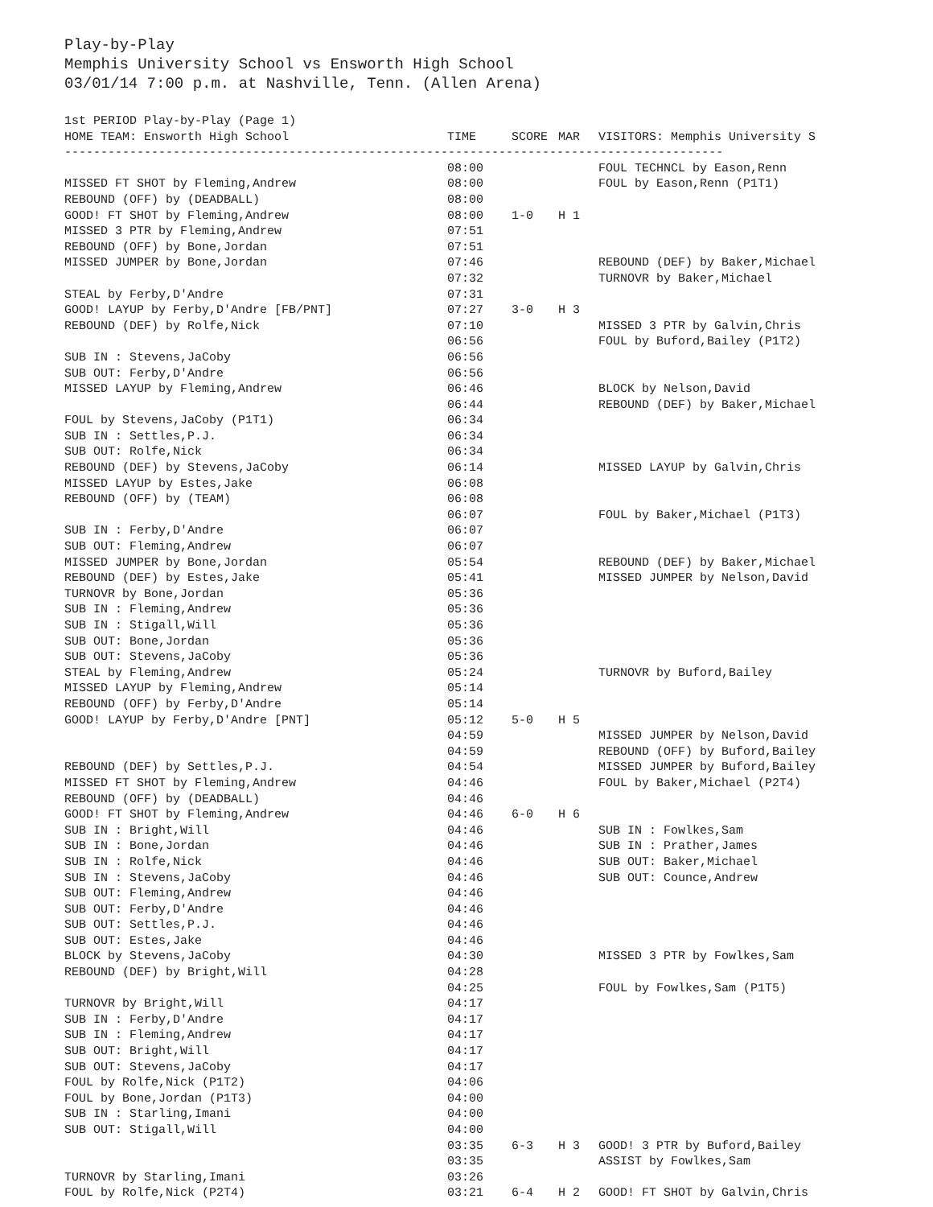Play-by-Play
Memphis University School vs Ensworth High School
03/01/14 7:00 p.m. at Nashville, Tenn. (Allen Arena)
| 1st PERIOD Play-by-Play (Page 1) | | | | |
| HOME TEAM: Ensworth High School | TIME | SCORE | MAR | VISITORS: Memphis University S |
| ------------------------------------------------------------------------------------------- | | | | |
| | 08:00 | | | FOUL TECHNCL by Eason,Renn |
| MISSED FT SHOT by Fleming,Andrew | 08:00 | | | FOUL by Eason,Renn (P1T1) |
| REBOUND (OFF) by (DEADBALL) | 08:00 | | | |
| GOOD! FT SHOT by Fleming,Andrew | 08:00 | 1-0 | H 1 | |
| MISSED 3 PTR by Fleming,Andrew | 07:51 | | | |
| REBOUND (OFF) by Bone,Jordan | 07:51 | | | |
| MISSED JUMPER by Bone,Jordan | 07:46 | | | REBOUND (DEF) by Baker,Michael |
| | 07:32 | | | TURNOVR by Baker,Michael |
| STEAL by Ferby,D'Andre | 07:31 | | | |
| GOOD! LAYUP by Ferby,D'Andre [FB/PNT] | 07:27 | 3-0 | H 3 | |
| REBOUND (DEF) by Rolfe,Nick | 07:10 | | | MISSED 3 PTR by Galvin,Chris |
| | 06:56 | | | FOUL by Buford,Bailey (P1T2) |
| SUB IN : Stevens,JaCoby | 06:56 | | | |
| SUB OUT: Ferby,D'Andre | 06:56 | | | |
| MISSED LAYUP by Fleming,Andrew | 06:46 | | | BLOCK by Nelson,David |
| | 06:44 | | | REBOUND (DEF) by Baker,Michael |
| FOUL by Stevens,JaCoby (P1T1) | 06:34 | | | |
| SUB IN : Settles,P.J. | 06:34 | | | |
| SUB OUT: Rolfe,Nick | 06:34 | | | |
| REBOUND (DEF) by Stevens,JaCoby | 06:14 | | | MISSED LAYUP by Galvin,Chris |
| MISSED LAYUP by Estes,Jake | 06:08 | | | |
| REBOUND (OFF) by (TEAM) | 06:08 | | | |
| | 06:07 | | | FOUL by Baker,Michael (P1T3) |
| SUB IN : Ferby,D'Andre | 06:07 | | | |
| SUB OUT: Fleming,Andrew | 06:07 | | | |
| MISSED JUMPER by Bone,Jordan | 05:54 | | | REBOUND (DEF) by Baker,Michael |
| REBOUND (DEF) by Estes,Jake | 05:41 | | | MISSED JUMPER by Nelson,David |
| TURNOVR by Bone,Jordan | 05:36 | | | |
| SUB IN : Fleming,Andrew | 05:36 | | | |
| SUB IN : Stigall,Will | 05:36 | | | |
| SUB OUT: Bone,Jordan | 05:36 | | | |
| SUB OUT: Stevens,JaCoby | 05:36 | | | |
| STEAL by Fleming,Andrew | 05:24 | | | TURNOVR by Buford,Bailey |
| MISSED LAYUP by Fleming,Andrew | 05:14 | | | |
| REBOUND (OFF) by Ferby,D'Andre | 05:14 | | | |
| GOOD! LAYUP by Ferby,D'Andre [PNT] | 05:12 | 5-0 | H 5 | |
| | 04:59 | | | MISSED JUMPER by Nelson,David |
| | 04:59 | | | REBOUND (OFF) by Buford,Bailey |
| REBOUND (DEF) by Settles,P.J. | 04:54 | | | MISSED JUMPER by Buford,Bailey |
| MISSED FT SHOT by Fleming,Andrew | 04:46 | | | FOUL by Baker,Michael (P2T4) |
| REBOUND (OFF) by (DEADBALL) | 04:46 | | | |
| GOOD! FT SHOT by Fleming,Andrew | 04:46 | 6-0 | H 6 | |
| SUB IN : Bright,Will | 04:46 | | | SUB IN : Fowlkes,Sam |
| SUB IN : Bone,Jordan | 04:46 | | | SUB IN : Prather,James |
| SUB IN : Rolfe,Nick | 04:46 | | | SUB OUT: Baker,Michael |
| SUB IN : Stevens,JaCoby | 04:46 | | | SUB OUT: Counce,Andrew |
| SUB OUT: Fleming,Andrew | 04:46 | | | |
| SUB OUT: Ferby,D'Andre | 04:46 | | | |
| SUB OUT: Settles,P.J. | 04:46 | | | |
| SUB OUT: Estes,Jake | 04:46 | | | |
| BLOCK by Stevens,JaCoby | 04:30 | | | MISSED 3 PTR by Fowlkes,Sam |
| REBOUND (DEF) by Bright,Will | 04:28 | | | |
| | 04:25 | | | FOUL by Fowlkes,Sam (P1T5) |
| TURNOVR by Bright,Will | 04:17 | | | |
| SUB IN : Ferby,D'Andre | 04:17 | | | |
| SUB IN : Fleming,Andrew | 04:17 | | | |
| SUB OUT: Bright,Will | 04:17 | | | |
| SUB OUT: Stevens,JaCoby | 04:17 | | | |
| FOUL by Rolfe,Nick (P1T2) | 04:06 | | | |
| FOUL by Bone,Jordan (P1T3) | 04:00 | | | |
| SUB IN : Starling,Imani | 04:00 | | | |
| SUB OUT: Stigall,Will | 04:00 | | | |
| | 03:35 | 6-3 | H 3 | GOOD! 3 PTR by Buford,Bailey |
| | 03:35 | | | ASSIST by Fowlkes,Sam |
| TURNOVR by Starling,Imani | 03:26 | | | |
| FOUL by Rolfe,Nick (P2T4) | 03:21 | 6-4 | H 2 | GOOD! FT SHOT by Galvin,Chris |